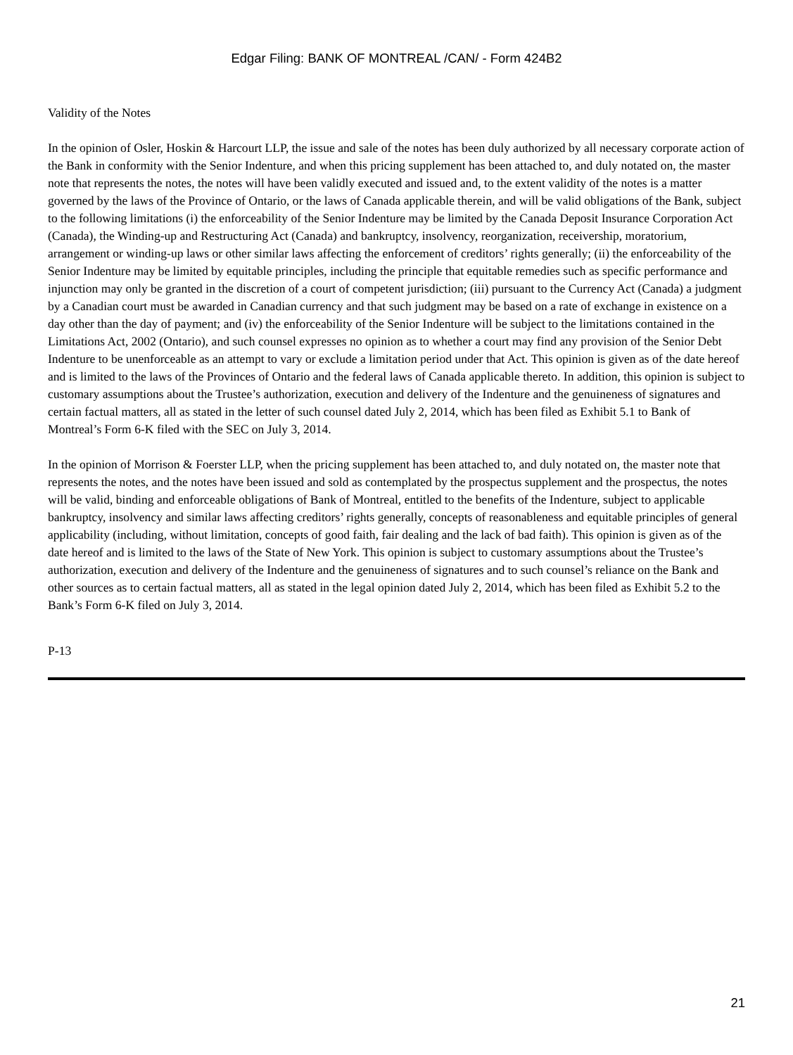Edgar Filing: BANK OF MONTREAL /CAN/ - Form 424B2
Validity of the Notes
In the opinion of Osler, Hoskin & Harcourt LLP, the issue and sale of the notes has been duly authorized by all necessary corporate action of the Bank in conformity with the Senior Indenture, and when this pricing supplement has been attached to, and duly notated on, the master note that represents the notes, the notes will have been validly executed and issued and, to the extent validity of the notes is a matter governed by the laws of the Province of Ontario, or the laws of Canada applicable therein, and will be valid obligations of the Bank, subject to the following limitations (i) the enforceability of the Senior Indenture may be limited by the Canada Deposit Insurance Corporation Act (Canada), the Winding-up and Restructuring Act (Canada) and bankruptcy, insolvency, reorganization, receivership, moratorium, arrangement or winding-up laws or other similar laws affecting the enforcement of creditors’ rights generally; (ii) the enforceability of the Senior Indenture may be limited by equitable principles, including the principle that equitable remedies such as specific performance and injunction may only be granted in the discretion of a court of competent jurisdiction; (iii) pursuant to the Currency Act (Canada) a judgment by a Canadian court must be awarded in Canadian currency and that such judgment may be based on a rate of exchange in existence on a day other than the day of payment; and (iv) the enforceability of the Senior Indenture will be subject to the limitations contained in the Limitations Act, 2002 (Ontario), and such counsel expresses no opinion as to whether a court may find any provision of the Senior Debt Indenture to be unenforceable as an attempt to vary or exclude a limitation period under that Act. This opinion is given as of the date hereof and is limited to the laws of the Provinces of Ontario and the federal laws of Canada applicable thereto. In addition, this opinion is subject to customary assumptions about the Trustee’s authorization, execution and delivery of the Indenture and the genuineness of signatures and certain factual matters, all as stated in the letter of such counsel dated July 2, 2014, which has been filed as Exhibit 5.1 to Bank of Montreal’s Form 6-K filed with the SEC on July 3, 2014.
In the opinion of Morrison & Foerster LLP, when the pricing supplement has been attached to, and duly notated on, the master note that represents the notes, and the notes have been issued and sold as contemplated by the prospectus supplement and the prospectus, the notes will be valid, binding and enforceable obligations of Bank of Montreal, entitled to the benefits of the Indenture, subject to applicable bankruptcy, insolvency and similar laws affecting creditors’ rights generally, concepts of reasonableness and equitable principles of general applicability (including, without limitation, concepts of good faith, fair dealing and the lack of bad faith). This opinion is given as of the date hereof and is limited to the laws of the State of New York. This opinion is subject to customary assumptions about the Trustee’s authorization, execution and delivery of the Indenture and the genuineness of signatures and to such counsel’s reliance on the Bank and other sources as to certain factual matters, all as stated in the legal opinion dated July 2, 2014, which has been filed as Exhibit 5.2 to the Bank’s Form 6-K filed on July 3, 2014.
P-13
21